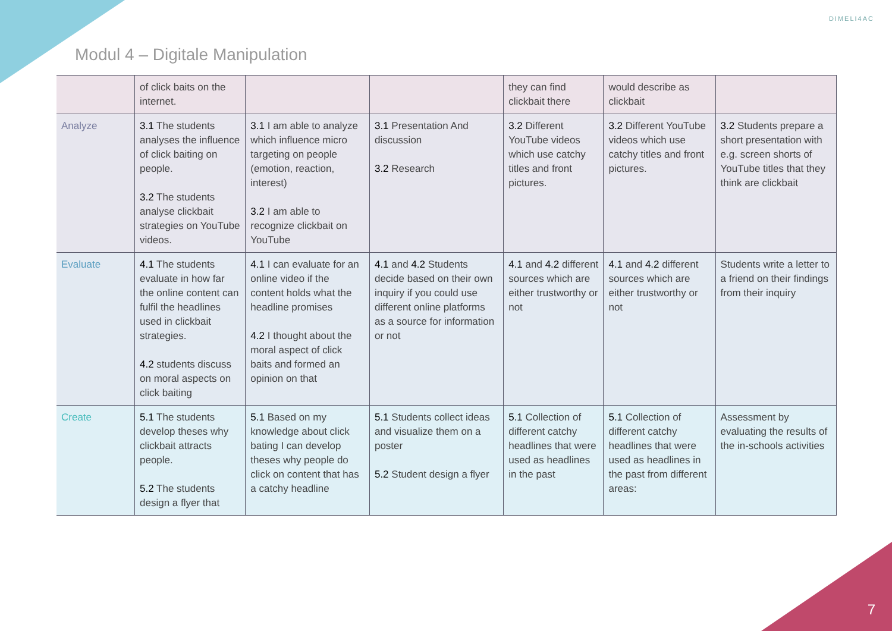Modul 4 – Digitale Manipulation
DIMELI4AC
| | of click baits on the internet. | | | they can find clickbait there | would describe as clickbait | |
| Analyze | 3.1 The students analyses the influence of click baiting on people. 3.2 The students analyse clickbait strategies on YouTube videos. | 3.1 I am able to analyze which influence micro targeting on people (emotion, reaction, interest) 3.2 I am able to recognize clickbait on YouTube | 3.1 Presentation And discussion 3.2 Research | 3.2 Different YouTube videos which use catchy titles and front pictures. | 3.2 Different YouTube videos which use catchy titles and front pictures. | 3.2 Students prepare a short presentation with e.g. screen shorts of YouTube titles that they think are clickbait |
| Evaluate | 4.1 The students evaluate in how far the online content can fulfil the headlines used in clickbait strategies. 4.2 students discuss on moral aspects on click baiting | 4.1 I can evaluate for an online video if the content holds what the headline promises 4.2 I thought about the moral aspect of click baits and formed an opinion on that | 4.1 and 4.2 Students decide based on their own inquiry if you could use different online platforms as a source for information or not | 4.1 and 4.2 different sources which are either trustworthy or not | 4.1 and 4.2 different sources which are either trustworthy or not | Students write a letter to a friend on their findings from their inquiry |
| Create | 5.1 The students develop theses why clickbait attracts people. 5.2 The students design a flyer that | 5.1 Based on my knowledge about click bating I can develop theses why people do click on content that has a catchy headline | 5.1 Students collect ideas and visualize them on a poster 5.2 Student design a flyer | 5.1 Collection of different catchy headlines that were used as headlines in the past | 5.1 Collection of different catchy headlines that were used as headlines in the past from different areas: | Assessment by evaluating the results of the in-schools activities |
7